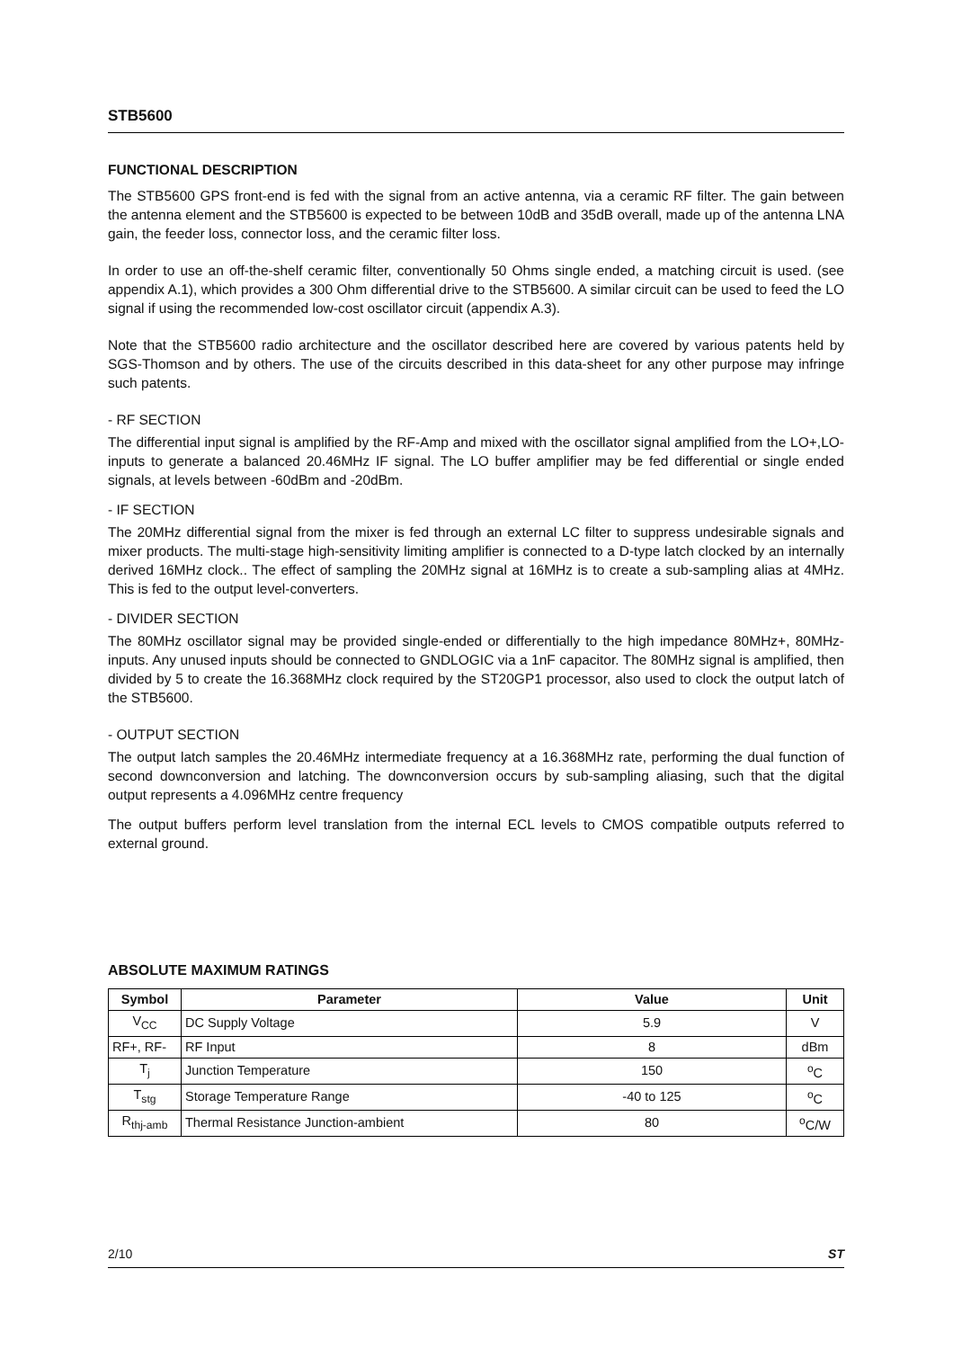STB5600
FUNCTIONAL DESCRIPTION
The STB5600 GPS front-end is fed with the signal from an active antenna, via a ceramic RF filter. The gain between the antenna element and the STB5600 is expected to be between 10dB and 35dB overall, made up of the antenna LNA gain, the feeder loss, connector loss, and the ceramic filter loss.
In order to use an off-the-shelf ceramic filter, conventionally 50 Ohms single ended, a matching circuit is used. (see appendix A.1), which provides a 300 Ohm differential drive to the STB5600. A similar circuit can be used to feed the LO signal if using the recommended low-cost oscillator circuit (appendix A.3).
Note that the STB5600 radio architecture and the oscillator described here are covered by various patents held by SGS-Thomson and by others. The use of the circuits described in this data-sheet for any other purpose may infringe such patents.
- RF SECTION
The differential input signal is amplified by the RF-Amp and mixed with the oscillator signal amplified from the LO+,LO- inputs to generate a balanced 20.46MHz IF signal. The LO buffer amplifier may be fed differential or single ended signals, at levels between -60dBm and -20dBm.
- IF SECTION
The 20MHz differential signal from the mixer is fed through an external LC filter to suppress undesirable signals and mixer products. The multi-stage high-sensitivity limiting amplifier is connected to a D-type latch clocked by an internally derived 16MHz clock.. The effect of sampling the 20MHz signal at 16MHz is to create a sub-sampling alias at 4MHz. This is fed to the output level-converters.
- DIVIDER SECTION
The 80MHz oscillator signal may be provided single-ended or differentially to the high impedance 80MHz+, 80MHz- inputs. Any unused inputs should be connected to GNDLOGIC via a 1nF capacitor. The 80MHz signal is amplified, then divided by 5 to create the 16.368MHz clock required by the ST20GP1 processor, also used to clock the output latch of the STB5600.
- OUTPUT SECTION
The output latch samples the 20.46MHz intermediate frequency at a 16.368MHz rate, performing the dual function of second downconversion and latching. The downconversion occurs by sub-sampling aliasing, such that the digital output represents a 4.096MHz centre frequency
The output buffers perform level translation from the internal ECL levels to CMOS compatible outputs referred to external ground.
ABSOLUTE MAXIMUM RATINGS
| Symbol | Parameter | Value | Unit |
| --- | --- | --- | --- |
| V<sub>CC</sub> | DC Supply Voltage | 5.9 | V |
| RF+, RF- | RF Input | 8 | dBm |
| T<sub>j</sub> | Junction Temperature | 150 | <sup>o</sup> C |
| T<sub>stg</sub> | Storage Temperature Range | -40 to 125 | <sup>o</sup> C |
| R<sub>thj-amb</sub> | Thermal Resistance Junction-ambient | 80 | <sup>o</sup> C/W |
2/10 ST